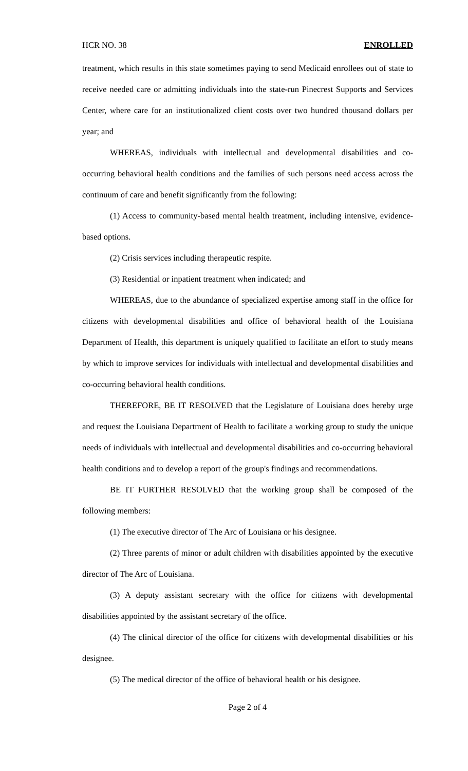HCR NO. 38 ENROLLED
treatment, which results in this state sometimes paying to send Medicaid enrollees out of state to receive needed care or admitting individuals into the state-run Pinecrest Supports and Services Center, where care for an institutionalized client costs over two hundred thousand dollars per year; and
WHEREAS, individuals with intellectual and developmental disabilities and co-occurring behavioral health conditions and the families of such persons need access across the continuum of care and benefit significantly from the following:
(1) Access to community-based mental health treatment, including intensive, evidence-based options.
(2) Crisis services including therapeutic respite.
(3) Residential or inpatient treatment when indicated; and
WHEREAS, due to the abundance of specialized expertise among staff in the office for citizens with developmental disabilities and office of behavioral health of the Louisiana Department of Health, this department is uniquely qualified to facilitate an effort to study means by which to improve services for individuals with intellectual and developmental disabilities and co-occurring behavioral health conditions.
THEREFORE, BE IT RESOLVED that the Legislature of Louisiana does hereby urge and request the Louisiana Department of Health to facilitate a working group to study the unique needs of individuals with intellectual and developmental disabilities and co-occurring behavioral health conditions and to develop a report of the group's findings and recommendations.
BE IT FURTHER RESOLVED that the working group shall be composed of the following members:
(1) The executive director of The Arc of Louisiana or his designee.
(2) Three parents of minor or adult children with disabilities appointed by the executive director of The Arc of Louisiana.
(3) A deputy assistant secretary with the office for citizens with developmental disabilities appointed by the assistant secretary of the office.
(4) The clinical director of the office for citizens with developmental disabilities or his designee.
(5) The medical director of the office of behavioral health or his designee.
Page 2 of 4